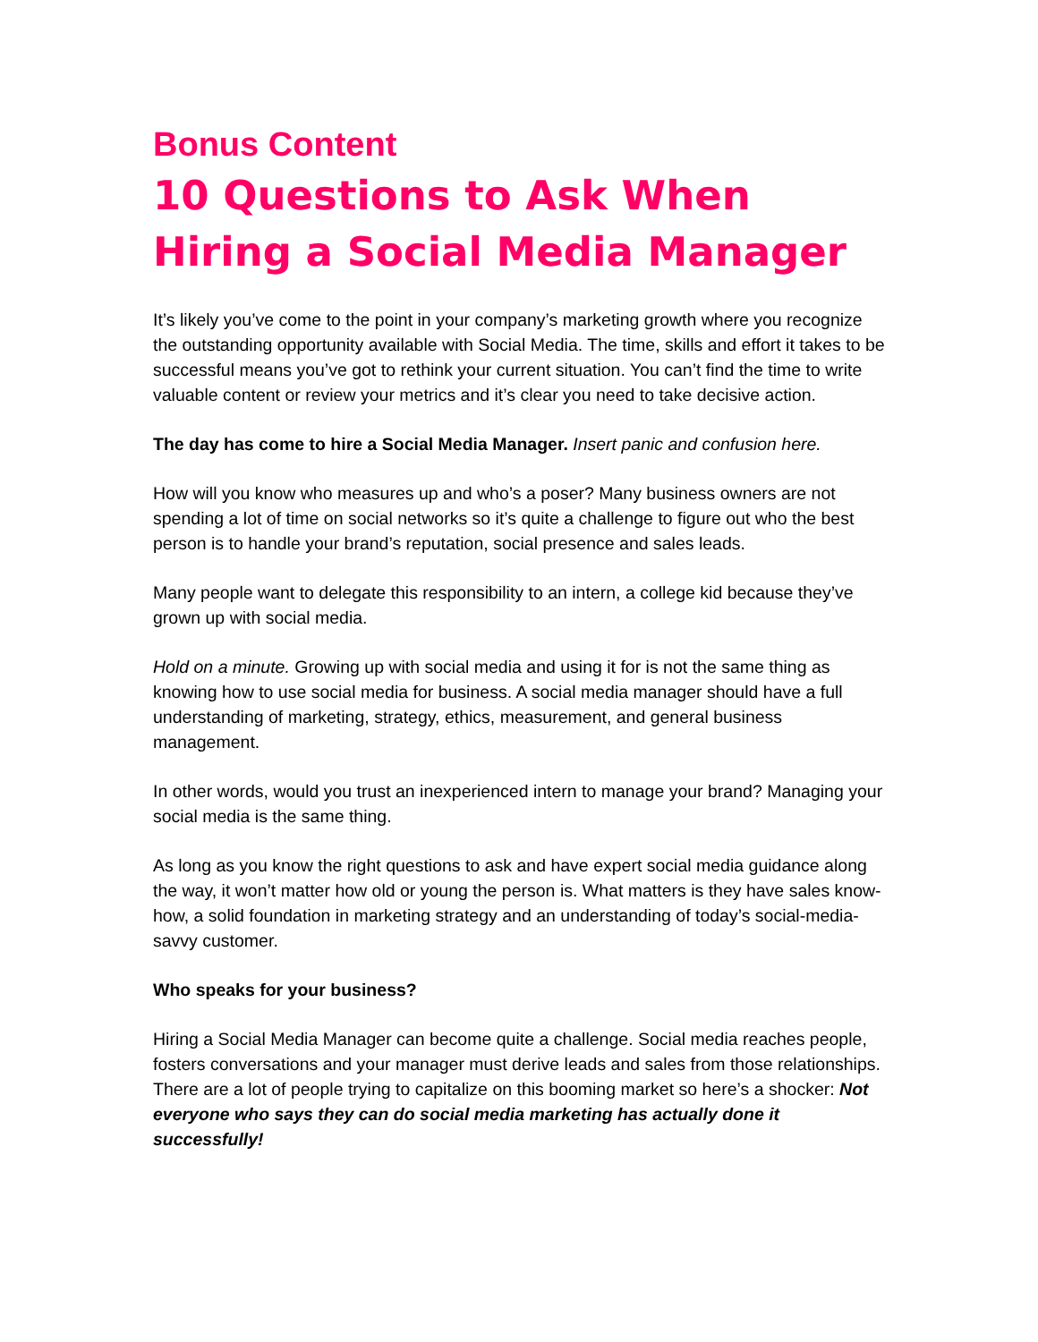Bonus Content
10 Questions to Ask When Hiring a Social Media Manager
It’s likely you’ve come to the point in your company’s marketing growth where you recognize the outstanding opportunity available with Social Media. The time, skills and effort it takes to be successful means you’ve got to rethink your current situation. You can’t find the time to write valuable content or review your metrics and it’s clear you need to take decisive action.
The day has come to hire a Social Media Manager. Insert panic and confusion here.
How will you know who measures up and who’s a poser? Many business owners are not spending a lot of time on social networks so it’s quite a challenge to figure out who the best person is to handle your brand’s reputation, social presence and sales leads.
Many people want to delegate this responsibility to an intern, a college kid because they’ve grown up with social media.
Hold on a minute. Growing up with social media and using it for is not the same thing as knowing how to use social media for business. A social media manager should have a full understanding of marketing, strategy, ethics, measurement, and general business management.
In other words, would you trust an inexperienced intern to manage your brand? Managing your social media is the same thing.
As long as you know the right questions to ask and have expert social media guidance along the way, it won’t matter how old or young the person is. What matters is they have sales know-how, a solid foundation in marketing strategy and an understanding of today’s social-media-savvy customer.
Who speaks for your business?
Hiring a Social Media Manager can become quite a challenge. Social media reaches people, fosters conversations and your manager must derive leads and sales from those relationships. There are a lot of people trying to capitalize on this booming market so here’s a shocker: Not everyone who says they can do social media marketing has actually done it successfully!